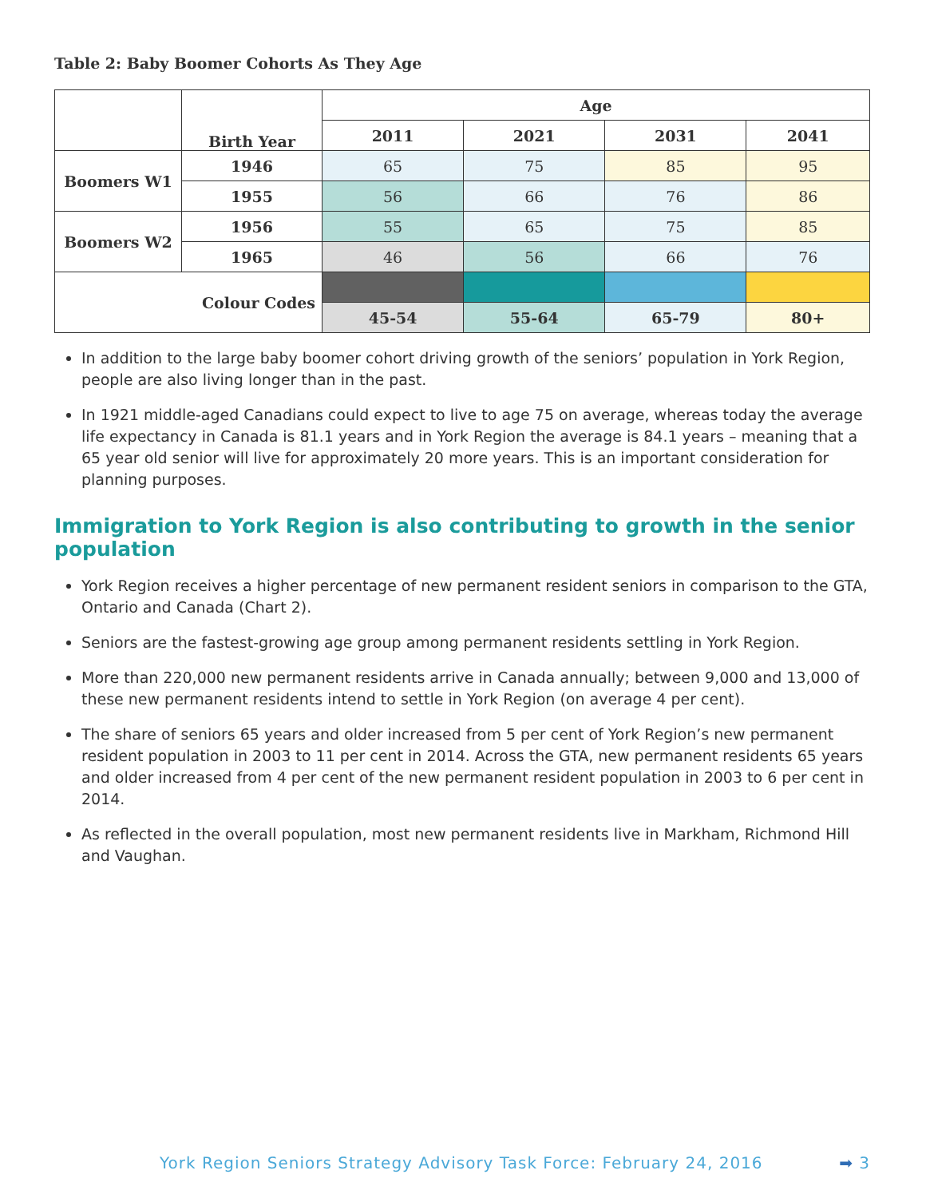Table 2: Baby Boomer Cohorts As They Age
| | Birth Year | Age | | | |
| --- | --- | --- | --- | --- | --- |
| | | 2011 | 2021 | 2031 | 2041 |
| Boomers W1 | 1946 | 65 | 75 | 85 | 95 |
| | 1955 | 56 | 66 | 76 | 86 |
| Boomers W2 | 1956 | 55 | 65 | 75 | 85 |
| | 1965 | 46 | 56 | 66 | 76 |
| Colour Codes | | | | | |
| | | 45-54 | 55-64 | 65-79 | 80+ |
In addition to the large baby boomer cohort driving growth of the seniors’ population in York Region, people are also living longer than in the past.
In 1921 middle-aged Canadians could expect to live to age 75 on average, whereas today the average life expectancy in Canada is 81.1 years and in York Region the average is 84.1 years – meaning that a 65 year old senior will live for approximately 20 more years. This is an important consideration for planning purposes.
Immigration to York Region is also contributing to growth in the senior population
York Region receives a higher percentage of new permanent resident seniors in comparison to the GTA, Ontario and Canada (Chart 2).
Seniors are the fastest-growing age group among permanent residents settling in York Region.
More than 220,000 new permanent residents arrive in Canada annually; between 9,000 and 13,000 of these new permanent residents intend to settle in York Region (on average 4 per cent).
The share of seniors 65 years and older increased from 5 per cent of York Region’s new permanent resident population in 2003 to 11 per cent in 2014. Across the GTA, new permanent residents 65 years and older increased from 4 per cent of the new permanent resident population in 2003 to 6 per cent in 2014.
As reflected in the overall population, most new permanent residents live in Markham, Richmond Hill and Vaughan.
York Region Seniors Strategy Advisory Task Force: February 24, 2016 ➡ 3